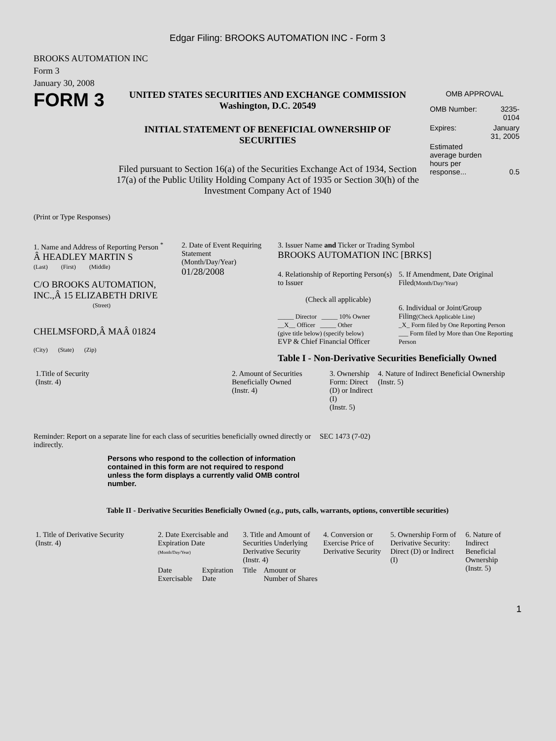Edgar Filing: BROOKS AUTOMATION INC - Form 3
BROOKS AUTOMATION INC
Form 3
January 30, 2008
FORM 3
UNITED STATES SECURITIES AND EXCHANGE COMMISSION
Washington, D.C. 20549
INITIAL STATEMENT OF BENEFICIAL OWNERSHIP OF
SECURITIES
Filed pursuant to Section 16(a) of the Securities Exchange Act of 1934, Section 17(a) of the Public Utility Holding Company Act of 1935 or Section 30(h) of the Investment Company Act of 1940
OMB APPROVAL
| OMB Number: | 3235-0104 |
| Expires: | January 31, 2005 |
| Estimated average burden hours per response... | 0.5 |
(Print or Type Responses)
1. Name and Address of Reporting Person <sup>*</sup>
Â HEADLEY MARTIN S
(Last) (First) (Middle)
C/O BROOKS AUTOMATION, INC.,Â 15 ELIZABETH DRIVE
(Street)
CHELMSFORD,Â MAÂ 01824
(City) (State) (Zip)
2. Date of Event Requiring Statement
(Month/Day/Year)
01/28/2008
3. Issuer Name and Ticker or Trading Symbol
BROOKS AUTOMATION INC [BRKS]
4. Relationship of Reporting Person(s) to Issuer
(Check all applicable)
_____ Director _____ 10% Owner
__X__ Officer _____ Other
(give title below) (specify below)
EVP & Chief Financial Officer
5. If Amendment, Date Original Filed(Month/Day/Year)
6. Individual or Joint/Group Filing(Check Applicable Line)
_X_ Form filed by One Reporting Person
___ Form filed by More than One Reporting Person
Table I - Non-Derivative Securities Beneficially Owned
| 1.Title of Security (Instr. 4) | 2. Amount of Securities Beneficially Owned (Instr. 4) | 3. Ownership Form: Direct (D) or Indirect (I) (Instr. 5) | 4. Nature of Indirect Beneficial Ownership (Instr. 5) |
| --- | --- | --- | --- |
Reminder: Report on a separate line for each class of securities beneficially owned directly or indirectly.
SEC 1473 (7-02)
Persons who respond to the collection of information contained in this form are not required to respond unless the form displays a currently valid OMB control number.
Table II - Derivative Securities Beneficially Owned (e.g., puts, calls, warrants, options, convertible securities)
| 1. Title of Derivative Security (Instr. 4) | 2. Date Exercisable and Expiration Date (Month/Day/Year) | | 3. Title and Amount of Securities Underlying Derivative Security (Instr. 4) | | 4. Conversion or Exercise Price of Derivative Security | 5. Ownership Form of Derivative Security: Direct (D) or Indirect (I) | 6. Nature of Indirect Beneficial Ownership (Instr. 5) |
| --- | --- | --- | --- | --- | --- | --- | --- |
| | Date Exercisable | Expiration Date | Title | Amount or Number of Shares | | | |
1